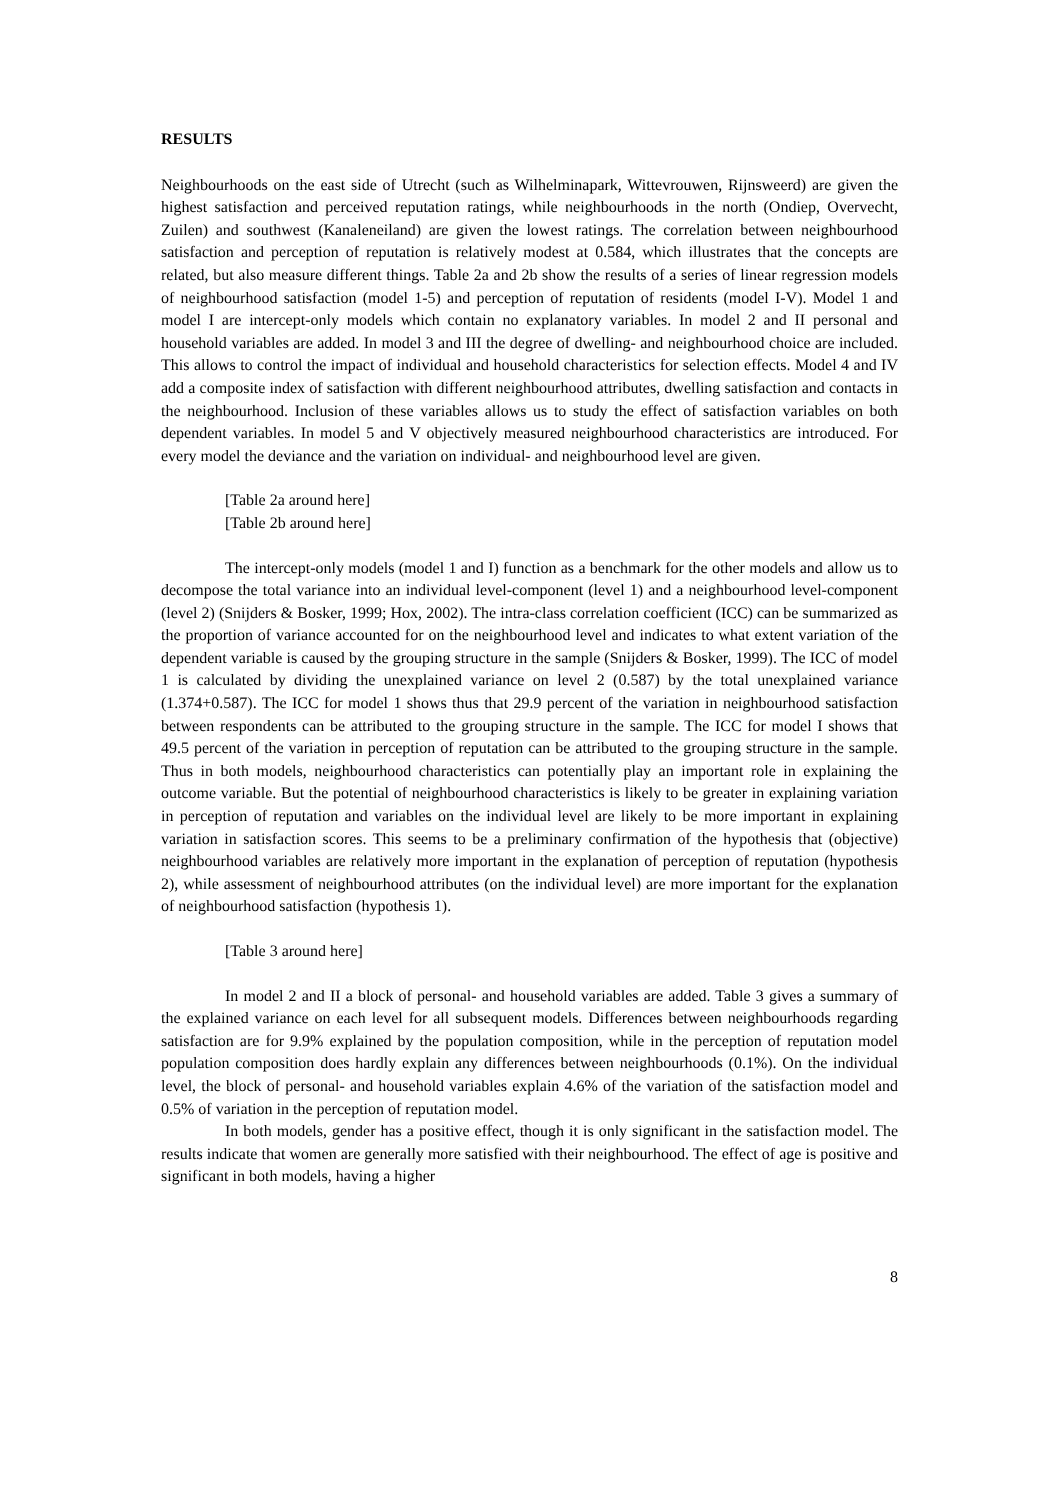RESULTS
Neighbourhoods on the east side of Utrecht (such as Wilhelminapark, Wittevrouwen, Rijnsweerd) are given the highest satisfaction and perceived reputation ratings, while neighbourhoods in the north (Ondiep, Overvecht, Zuilen) and southwest (Kanaleneiland) are given the lowest ratings. The correlation between neighbourhood satisfaction and perception of reputation is relatively modest at 0.584, which illustrates that the concepts are related, but also measure different things. Table 2a and 2b show the results of a series of linear regression models of neighbourhood satisfaction (model 1-5) and perception of reputation of residents (model I-V). Model 1 and model I are intercept-only models which contain no explanatory variables. In model 2 and II personal and household variables are added. In model 3 and III the degree of dwelling- and neighbourhood choice are included. This allows to control the impact of individual and household characteristics for selection effects. Model 4 and IV add a composite index of satisfaction with different neighbourhood attributes, dwelling satisfaction and contacts in the neighbourhood. Inclusion of these variables allows us to study the effect of satisfaction variables on both dependent variables. In model 5 and V objectively measured neighbourhood characteristics are introduced. For every model the deviance and the variation on individual- and neighbourhood level are given.
[Table 2a around here]
[Table 2b around here]
The intercept-only models (model 1 and I) function as a benchmark for the other models and allow us to decompose the total variance into an individual level-component (level 1) and a neighbourhood level-component (level 2) (Snijders & Bosker, 1999; Hox, 2002). The intra-class correlation coefficient (ICC) can be summarized as the proportion of variance accounted for on the neighbourhood level and indicates to what extent variation of the dependent variable is caused by the grouping structure in the sample (Snijders & Bosker, 1999). The ICC of model 1 is calculated by dividing the unexplained variance on level 2 (0.587) by the total unexplained variance (1.374+0.587). The ICC for model 1 shows thus that 29.9 percent of the variation in neighbourhood satisfaction between respondents can be attributed to the grouping structure in the sample. The ICC for model I shows that 49.5 percent of the variation in perception of reputation can be attributed to the grouping structure in the sample. Thus in both models, neighbourhood characteristics can potentially play an important role in explaining the outcome variable. But the potential of neighbourhood characteristics is likely to be greater in explaining variation in perception of reputation and variables on the individual level are likely to be more important in explaining variation in satisfaction scores. This seems to be a preliminary confirmation of the hypothesis that (objective) neighbourhood variables are relatively more important in the explanation of perception of reputation (hypothesis 2), while assessment of neighbourhood attributes (on the individual level) are more important for the explanation of neighbourhood satisfaction (hypothesis 1).
[Table 3 around here]
In model 2 and II a block of personal- and household variables are added. Table 3 gives a summary of the explained variance on each level for all subsequent models. Differences between neighbourhoods regarding satisfaction are for 9.9% explained by the population composition, while in the perception of reputation model population composition does hardly explain any differences between neighbourhoods (0.1%). On the individual level, the block of personal- and household variables explain 4.6% of the variation of the satisfaction model and 0.5% of variation in the perception of reputation model.
In both models, gender has a positive effect, though it is only significant in the satisfaction model. The results indicate that women are generally more satisfied with their neighbourhood. The effect of age is positive and significant in both models, having a higher
8